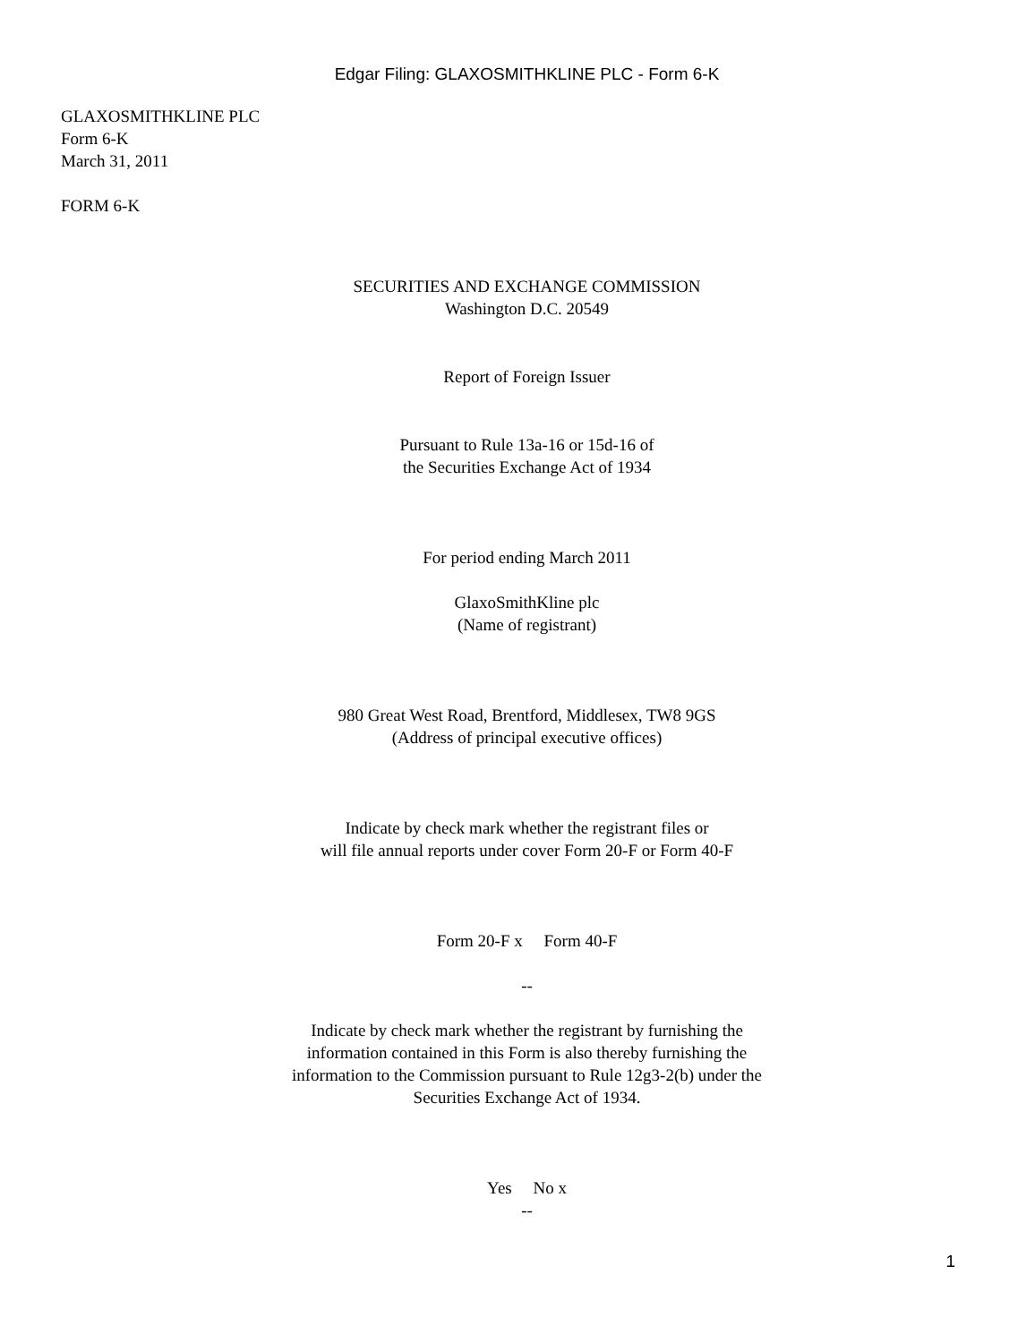Edgar Filing: GLAXOSMITHKLINE PLC - Form 6-K
GLAXOSMITHKLINE PLC
Form 6-K
March 31, 2011
FORM 6-K
SECURITIES AND EXCHANGE COMMISSION
Washington D.C. 20549
Report of Foreign Issuer
Pursuant to Rule 13a-16 or 15d-16 of
the Securities Exchange Act of 1934
For period ending March 2011
GlaxoSmithKline plc
(Name of registrant)
980 Great West Road, Brentford, Middlesex, TW8 9GS
(Address of principal executive offices)
Indicate by check mark whether the registrant files or
will file annual reports under cover Form 20-F or Form 40-F
Form 20-F x Form 40-F
--
Indicate by check mark whether the registrant by furnishing the
information contained in this Form is also thereby furnishing the
information to the Commission pursuant to Rule 12g3-2(b) under the
Securities Exchange Act of 1934.
Yes No x
--
1